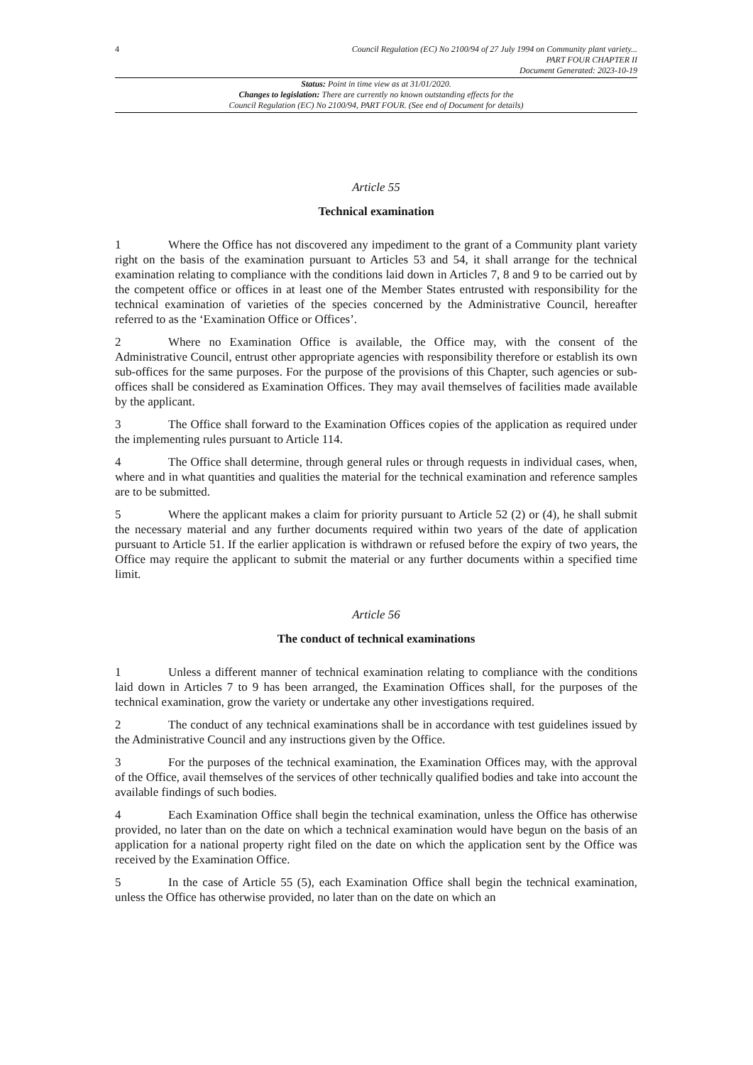4
Council Regulation (EC) No 2100/94 of 27 July 1994 on Community plant variety...
PART FOUR CHAPTER II
Document Generated: 2023-10-19
Status: Point in time view as at 31/01/2020.
Changes to legislation: There are currently no known outstanding effects for the
Council Regulation (EC) No 2100/94, PART FOUR. (See end of Document for details)
Article 55
Technical examination
1 Where the Office has not discovered any impediment to the grant of a Community plant variety right on the basis of the examination pursuant to Articles 53 and 54, it shall arrange for the technical examination relating to compliance with the conditions laid down in Articles 7, 8 and 9 to be carried out by the competent office or offices in at least one of the Member States entrusted with responsibility for the technical examination of varieties of the species concerned by the Administrative Council, hereafter referred to as the ‘Examination Office or Offices’.
2 Where no Examination Office is available, the Office may, with the consent of the Administrative Council, entrust other appropriate agencies with responsibility therefore or establish its own sub-offices for the same purposes. For the purpose of the provisions of this Chapter, such agencies or sub-offices shall be considered as Examination Offices. They may avail themselves of facilities made available by the applicant.
3 The Office shall forward to the Examination Offices copies of the application as required under the implementing rules pursuant to Article 114.
4 The Office shall determine, through general rules or through requests in individual cases, when, where and in what quantities and qualities the material for the technical examination and reference samples are to be submitted.
5 Where the applicant makes a claim for priority pursuant to Article 52 (2) or (4), he shall submit the necessary material and any further documents required within two years of the date of application pursuant to Article 51. If the earlier application is withdrawn or refused before the expiry of two years, the Office may require the applicant to submit the material or any further documents within a specified time limit.
Article 56
The conduct of technical examinations
1 Unless a different manner of technical examination relating to compliance with the conditions laid down in Articles 7 to 9 has been arranged, the Examination Offices shall, for the purposes of the technical examination, grow the variety or undertake any other investigations required.
2 The conduct of any technical examinations shall be in accordance with test guidelines issued by the Administrative Council and any instructions given by the Office.
3 For the purposes of the technical examination, the Examination Offices may, with the approval of the Office, avail themselves of the services of other technically qualified bodies and take into account the available findings of such bodies.
4 Each Examination Office shall begin the technical examination, unless the Office has otherwise provided, no later than on the date on which a technical examination would have begun on the basis of an application for a national property right filed on the date on which the application sent by the Office was received by the Examination Office.
5 In the case of Article 55 (5), each Examination Office shall begin the technical examination, unless the Office has otherwise provided, no later than on the date on which an